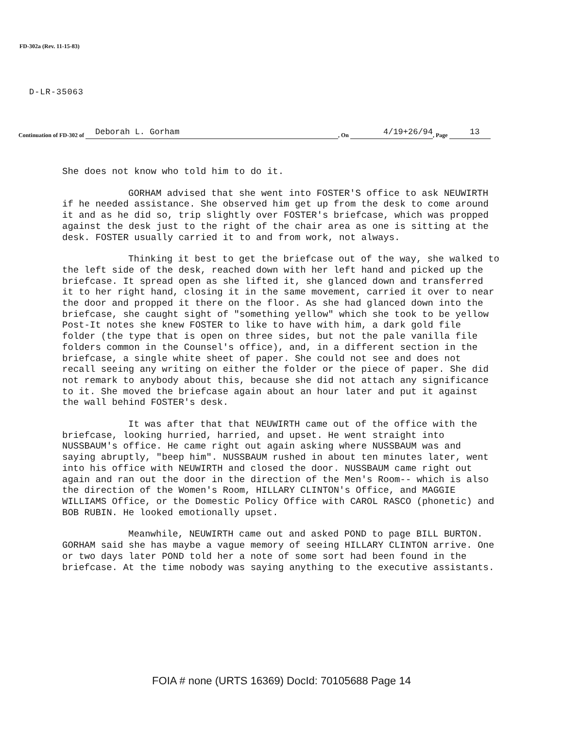FD-302a (Rev. 11-15-83)
D-LR-35063
Continuation of FD-302 of Deborah L. Gorham , On 4/19+26/94 , Page 13
She does not know who told him to do it.
GORHAM advised that she went into FOSTER'S office to ask NEUWIRTH if he needed assistance. She observed him get up from the desk to come around it and as he did so, trip slightly over FOSTER's briefcase, which was propped against the desk just to the right of the chair area as one is sitting at the desk. FOSTER usually carried it to and from work, not always.
Thinking it best to get the briefcase out of the way, she walked to the left side of the desk, reached down with her left hand and picked up the briefcase. It spread open as she lifted it, she glanced down and transferred it to her right hand, closing it in the same movement, carried it over to near the door and propped it there on the floor. As she had glanced down into the briefcase, she caught sight of "something yellow" which she took to be yellow Post-It notes she knew FOSTER to like to have with him, a dark gold file folder (the type that is open on three sides, but not the pale vanilla file folders common in the Counsel's office), and, in a different section in the briefcase, a single white sheet of paper. She could not see and does not recall seeing any writing on either the folder or the piece of paper. She did not remark to anybody about this, because she did not attach any significance to it. She moved the briefcase again about an hour later and put it against the wall behind FOSTER's desk.
It was after that that NEUWIRTH came out of the office with the briefcase, looking hurried, harried, and upset. He went straight into NUSSBAUM's office. He came right out again asking where NUSSBAUM was and saying abruptly, "beep him". NUSSBAUM rushed in about ten minutes later, went into his office with NEUWIRTH and closed the door. NUSSBAUM came right out again and ran out the door in the direction of the Men's Room-- which is also the direction of the Women's Room, HILLARY CLINTON's Office, and MAGGIE WILLIAMS Office, or the Domestic Policy Office with CAROL RASCO (phonetic) and BOB RUBIN. He looked emotionally upset.
Meanwhile, NEUWIRTH came out and asked POND to page BILL BURTON. GORHAM said she has maybe a vague memory of seeing HILLARY CLINTON arrive. One or two days later POND told her a note of some sort had been found in the briefcase. At the time nobody was saying anything to the executive assistants.
FOIA # none (URTS 16369) DocId: 70105688 Page 14